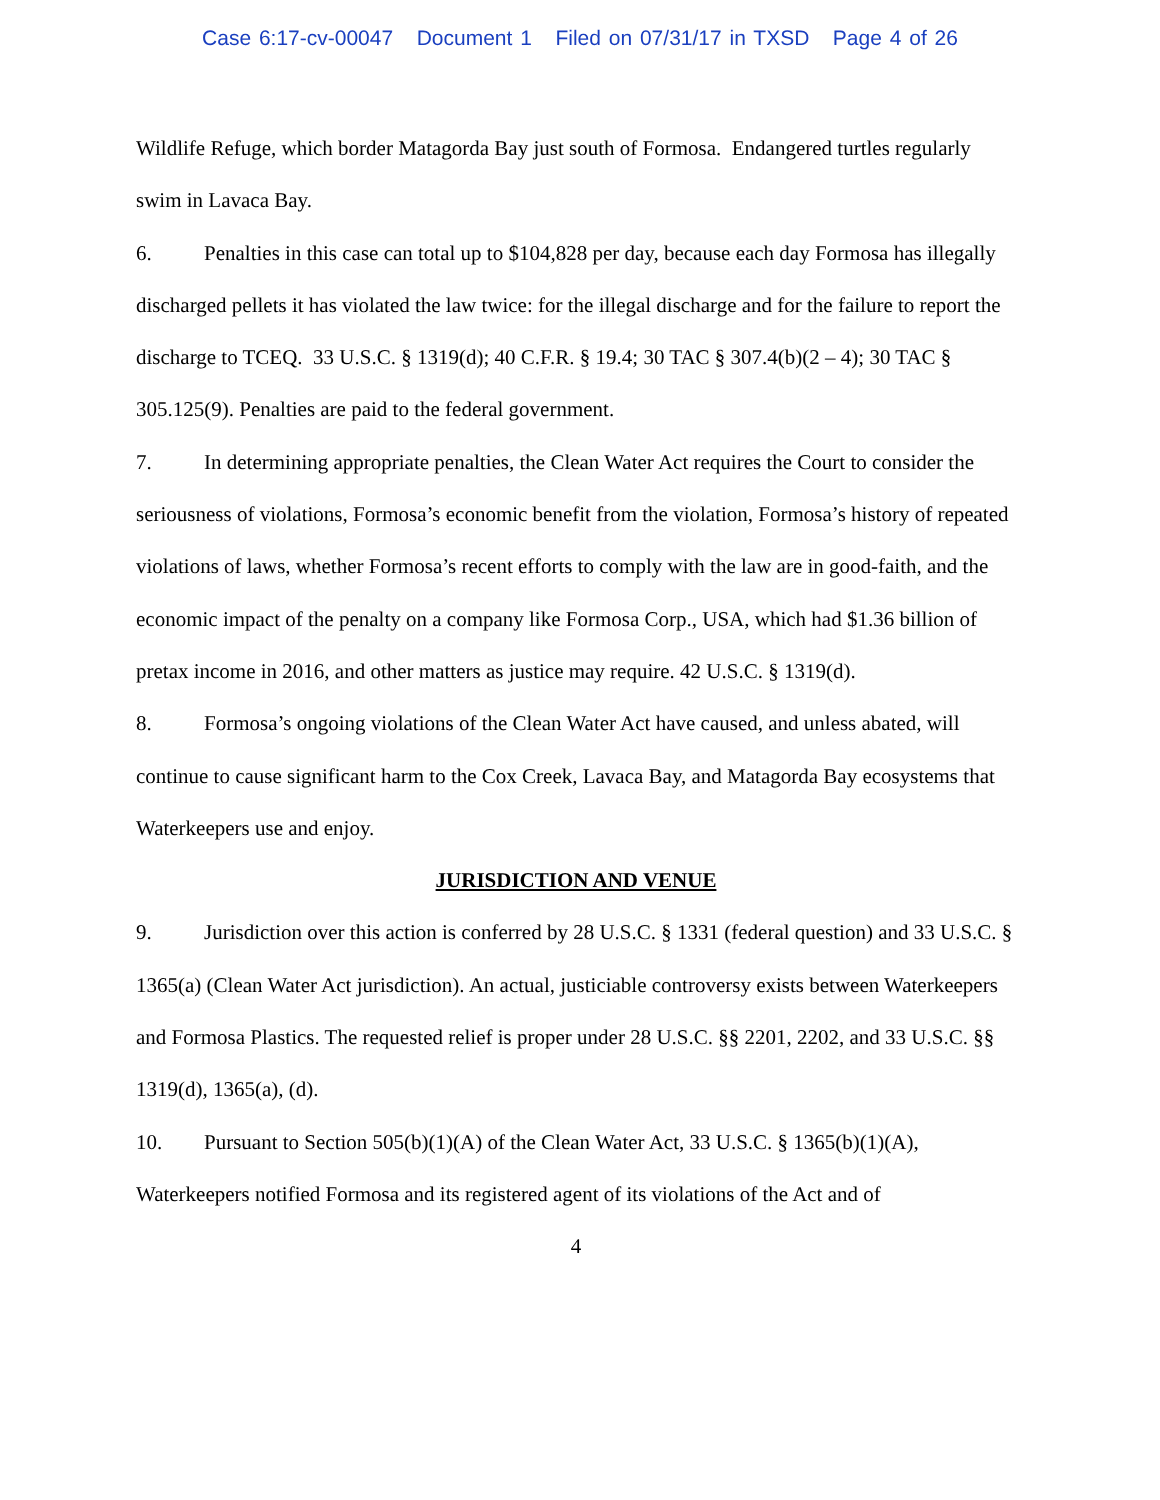Case 6:17-cv-00047 Document 1 Filed on 07/31/17 in TXSD Page 4 of 26
Wildlife Refuge, which border Matagorda Bay just south of Formosa. Endangered turtles regularly swim in Lavaca Bay.
6. Penalties in this case can total up to $104,828 per day, because each day Formosa has illegally discharged pellets it has violated the law twice: for the illegal discharge and for the failure to report the discharge to TCEQ. 33 U.S.C. § 1319(d); 40 C.F.R. § 19.4; 30 TAC § 307.4(b)(2 – 4); 30 TAC § 305.125(9). Penalties are paid to the federal government.
7. In determining appropriate penalties, the Clean Water Act requires the Court to consider the seriousness of violations, Formosa’s economic benefit from the violation, Formosa’s history of repeated violations of laws, whether Formosa’s recent efforts to comply with the law are in good-faith, and the economic impact of the penalty on a company like Formosa Corp., USA, which had $1.36 billion of pretax income in 2016, and other matters as justice may require. 42 U.S.C. § 1319(d).
8. Formosa’s ongoing violations of the Clean Water Act have caused, and unless abated, will continue to cause significant harm to the Cox Creek, Lavaca Bay, and Matagorda Bay ecosystems that Waterkeepers use and enjoy.
JURISDICTION AND VENUE
9. Jurisdiction over this action is conferred by 28 U.S.C. § 1331 (federal question) and 33 U.S.C. § 1365(a) (Clean Water Act jurisdiction). An actual, justiciable controversy exists between Waterkeepers and Formosa Plastics. The requested relief is proper under 28 U.S.C. §§ 2201, 2202, and 33 U.S.C. §§ 1319(d), 1365(a), (d).
10. Pursuant to Section 505(b)(1)(A) of the Clean Water Act, 33 U.S.C. § 1365(b)(1)(A), Waterkeepers notified Formosa and its registered agent of its violations of the Act and of
4